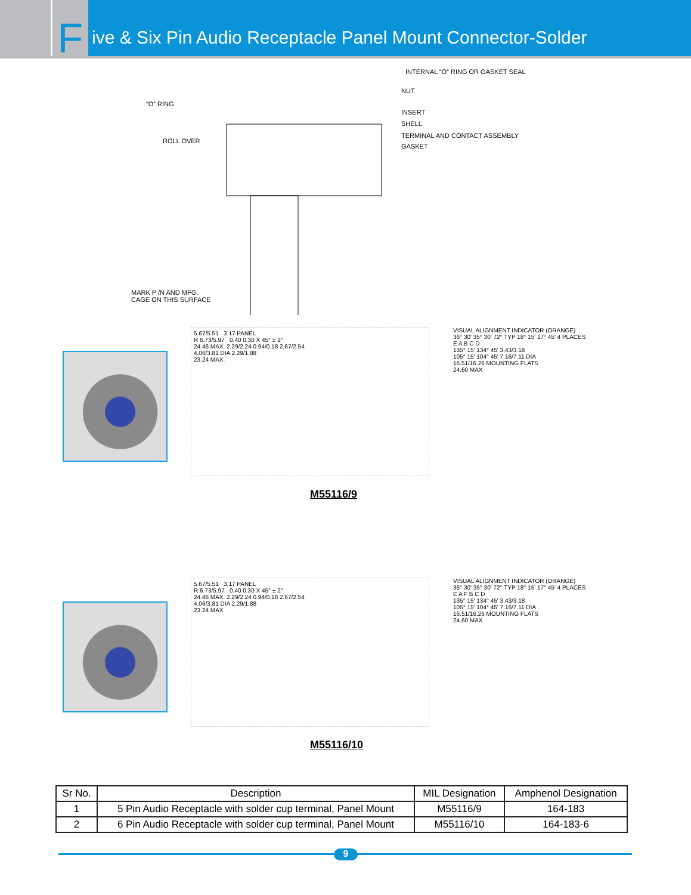Five & Six Pin Audio Receptacle Panel Mount Connector-Solder
INTERNAL “O” RING OR GASKET SEAL
NUT
“O” RING
INSERT
SHELL
ROLL OVER
TERMINAL AND CONTACT ASSEMBLY
GASKET
MARK P /N AND MFG.
CAGE ON THIS SURFACE
5.67/5.51 3.17 PANEL
R 6.73/5.97 0.40 0.30 X 45° ± 2°
24.46 MAX. 2.29/2.24 0.94/0.18 2.67/2.54
4.06/3.81 DIA 2.29/1.88
23.24 MAX.
VISUAL ALIGNMENT INDICATOR (ORANGE)
36° 30' 35° 30' 72° TYP 18° 15' 17° 45' 4 PLACES
E A B C D
135° 15' 134° 45' 3.43/3.18
105° 15' 104° 45' 7.16/7.11 DIA
16.51/16.26 MOUNTING FLATS
24.60 MAX
M55116/9
5.67/5.51 3.17 PANEL
R 6.73/5.97 0.40 0.30 X 45° ± 2°
24.46 MAX. 2.29/2.24 0.94/0.18 2.67/2.54
4.06/3.81 DIA 2.29/1.88
23.24 MAX.
VISUAL ALIGNMENT INDICATOR (ORANGE)
36° 30' 35° 30' 72° TYP 18° 15' 17° 45' 4 PLACES
E A F B C D
135° 15' 134° 45' 3.43/3.18
105° 15' 104° 45' 7.16/7.11 DIA
16.51/16.26 MOUNTING FLATS
24.60 MAX
M55116/10
| Sr No. | Description | MIL Designation | Amphenol Designation |
| --- | --- | --- | --- |
| 1 | 5 Pin Audio Receptacle with solder cup terminal, Panel Mount | M55116/9 | 164-183 |
| 2 | 6 Pin Audio Receptacle with solder cup terminal, Panel Mount | M55116/10 | 164-183-6 |
9